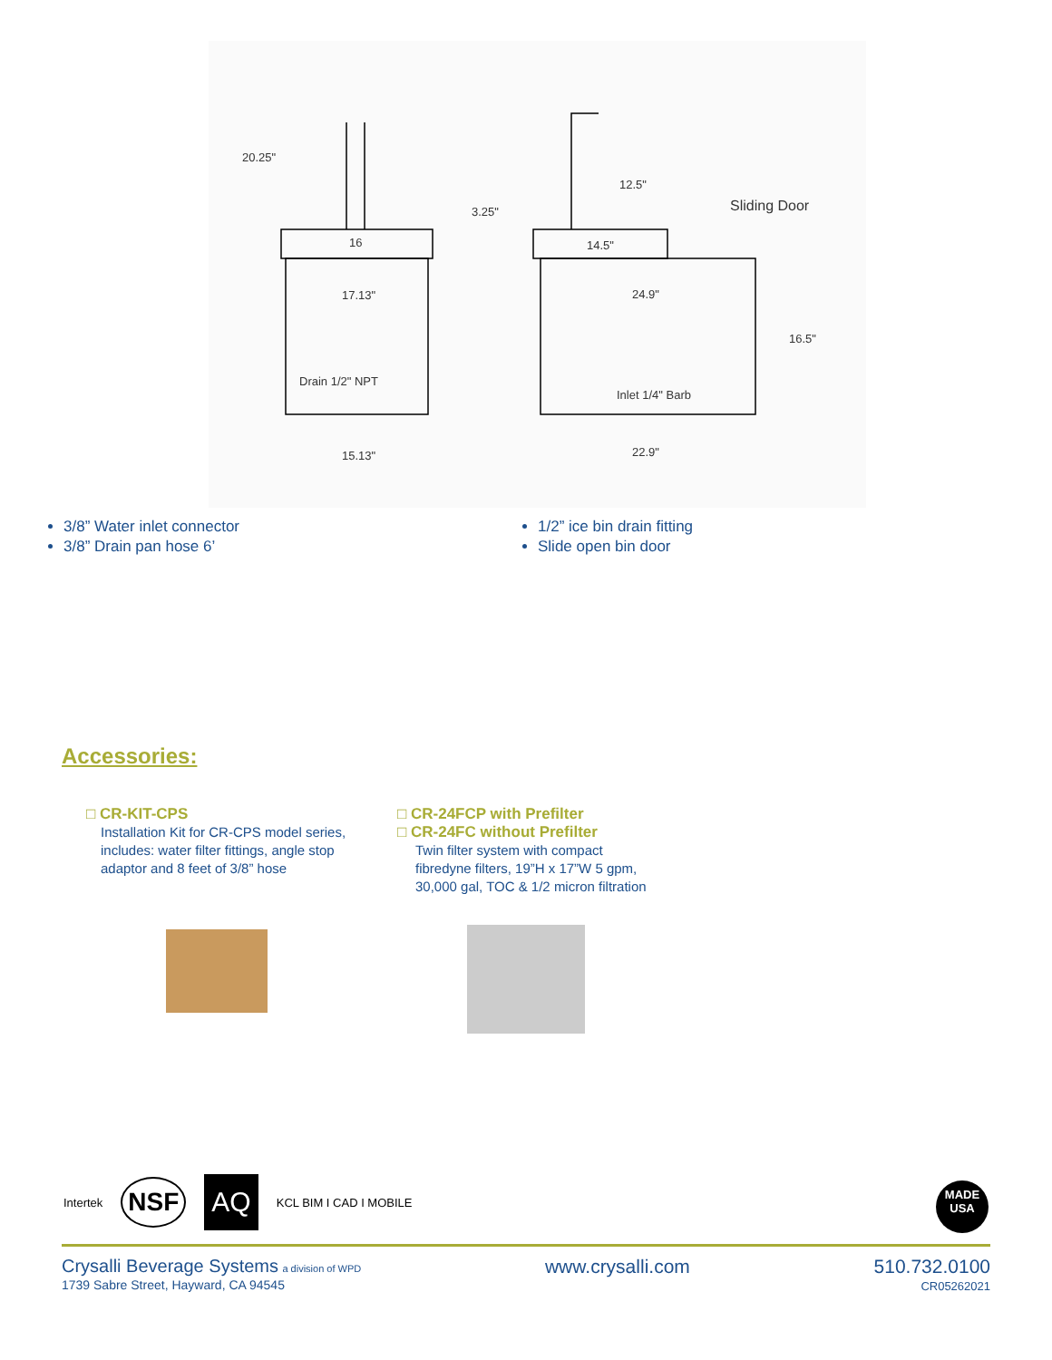20.25"
3.25"
16
17.13"
Drain 1/2" NPT
15.13"
12.5"
Sliding Door
14.5"
24.9"
16.5"
Inlet 1/4" Barb
22.9"
3/8” Water inlet connector
3/8” Drain pan hose 6’
1/2” ice bin drain fitting
Slide open bin door
Accessories:
□ CR-KIT-CPS
Installation Kit for CR-CPS model series, includes: water filter fittings, angle stop adaptor and 8 feet of 3/8” hose
□ CR-24FCP with Prefilter
□ CR-24FC without Prefilter
Twin filter system with compact fibredyne filters, 19”H x 17”W 5 gpm, 30,000 gal, TOC & 1/2 micron filtration
Intertek NSF AQ KCL BIM I CAD I MOBILE
MADE
USA
Crysalli Beverage Systems a division of WPD
1739 Sabre Street, Hayward, CA 94545
www.crysalli.com 510.732.0100
CR05262021